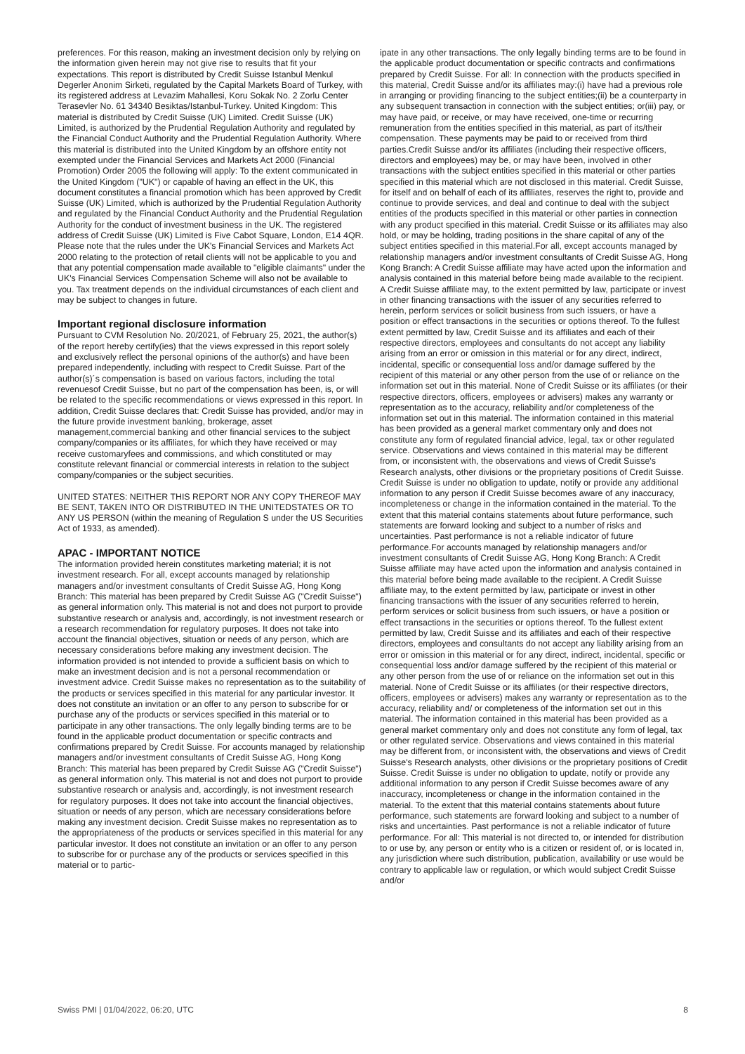preferences. For this reason, making an investment decision only by relying on the information given herein may not give rise to results that fit your expectations. This report is distributed by Credit Suisse Istanbul Menkul Degerler Anonim Sirketi, regulated by the Capital Markets Board of Turkey, with its registered address at Levazim Mahallesi, Koru Sokak No. 2 Zorlu Center Terasevler No. 61 34340 Besiktas/Istanbul-Turkey. United Kingdom: This material is distributed by Credit Suisse (UK) Limited. Credit Suisse (UK) Limited, is authorized by the Prudential Regulation Authority and regulated by the Financial Conduct Authority and the Prudential Regulation Authority. Where this material is distributed into the United Kingdom by an offshore entity not exempted under the Financial Services and Markets Act 2000 (Financial Promotion) Order 2005 the following will apply: To the extent communicated in the United Kingdom ("UK") or capable of having an effect in the UK, this document constitutes a financial promotion which has been approved by Credit Suisse (UK) Limited, which is authorized by the Prudential Regulation Authority and regulated by the Financial Conduct Authority and the Prudential Regulation Authority for the conduct of investment business in the UK. The registered address of Credit Suisse (UK) Limited is Five Cabot Square, London, E14 4QR. Please note that the rules under the UK's Financial Services and Markets Act 2000 relating to the protection of retail clients will not be applicable to you and that any potential compensation made available to "eligible claimants" under the UK's Financial Services Compensation Scheme will also not be available to you. Tax treatment depends on the individual circumstances of each client and may be subject to changes in future.
Important regional disclosure information
Pursuant to CVM Resolution No. 20/2021, of February 25, 2021, the author(s) of the report hereby certify(ies) that the views expressed in this report solely and exclusively reflect the personal opinions of the author(s) and have been prepared independently, including with respect to Credit Suisse. Part of the author(s)´s compensation is based on various factors, including the total revenuesof Credit Suisse, but no part of the compensation has been, is, or will be related to the specific recommendations or views expressed in this report. In addition, Credit Suisse declares that: Credit Suisse has provided, and/or may in the future provide investment banking, brokerage, asset management,commercial banking and other financial services to the subject company/companies or its affiliates, for which they have received or may receive customaryfees and commissions, and which constituted or may constitute relevant financial or commercial interests in relation to the subject company/companies or the subject securities.
UNITED STATES: NEITHER THIS REPORT NOR ANY COPY THEREOF MAY BE SENT, TAKEN INTO OR DISTRIBUTED IN THE UNITEDSTATES OR TO ANY US PERSON (within the meaning of Regulation S under the US Securities Act of 1933, as amended).
APAC - IMPORTANT NOTICE
The information provided herein constitutes marketing material; it is not investment research. For all, except accounts managed by relationship managers and/or investment consultants of Credit Suisse AG, Hong Kong Branch: This material has been prepared by Credit Suisse AG ("Credit Suisse") as general information only. This material is not and does not purport to provide substantive research or analysis and, accordingly, is not investment research or a research recommendation for regulatory purposes. It does not take into account the financial objectives, situation or needs of any person, which are necessary considerations before making any investment decision. The information provided is not intended to provide a sufficient basis on which to make an investment decision and is not a personal recommendation or investment advice. Credit Suisse makes no representation as to the suitability of the products or services specified in this material for any particular investor. It does not constitute an invitation or an offer to any person to subscribe for or purchase any of the products or services specified in this material or to participate in any other transactions. The only legally binding terms are to be found in the applicable product documentation or specific contracts and confirmations prepared by Credit Suisse. For accounts managed by relationship managers and/or investment consultants of Credit Suisse AG, Hong Kong Branch: This material has been prepared by Credit Suisse AG ("Credit Suisse") as general information only. This material is not and does not purport to provide substantive research or analysis and, accordingly, is not investment research for regulatory purposes. It does not take into account the financial objectives, situation or needs of any person, which are necessary considerations before making any investment decision. Credit Suisse makes no representation as to the appropriateness of the products or services specified in this material for any particular investor. It does not constitute an invitation or an offer to any person to subscribe for or purchase any of the products or services specified in this material or to partic-
ipate in any other transactions. The only legally binding terms are to be found in the applicable product documentation or specific contracts and confirmations prepared by Credit Suisse. For all: In connection with the products specified in this material, Credit Suisse and/or its affiliates may:(i) have had a previous role in arranging or providing financing to the subject entities;(ii) be a counterparty in any subsequent transaction in connection with the subject entities; or(iii) pay, or may have paid, or receive, or may have received, one-time or recurring remuneration from the entities specified in this material, as part of its/their compensation. These payments may be paid to or received from third parties.Credit Suisse and/or its affiliates (including their respective officers, directors and employees) may be, or may have been, involved in other transactions with the subject entities specified in this material or other parties specified in this material which are not disclosed in this material. Credit Suisse, for itself and on behalf of each of its affiliates, reserves the right to, provide and continue to provide services, and deal and continue to deal with the subject entities of the products specified in this material or other parties in connection with any product specified in this material. Credit Suisse or its affiliates may also hold, or may be holding, trading positions in the share capital of any of the subject entities specified in this material.For all, except accounts managed by relationship managers and/or investment consultants of Credit Suisse AG, Hong Kong Branch: A Credit Suisse affiliate may have acted upon the information and analysis contained in this material before being made available to the recipient. A Credit Suisse affiliate may, to the extent permitted by law, participate or invest in other financing transactions with the issuer of any securities referred to herein, perform services or solicit business from such issuers, or have a position or effect transactions in the securities or options thereof. To the fullest extent permitted by law, Credit Suisse and its affiliates and each of their respective directors, employees and consultants do not accept any liability arising from an error or omission in this material or for any direct, indirect, incidental, specific or consequential loss and/or damage suffered by the recipient of this material or any other person from the use of or reliance on the information set out in this material. None of Credit Suisse or its affiliates (or their respective directors, officers, employees or advisers) makes any warranty or representation as to the accuracy, reliability and/or completeness of the information set out in this material. The information contained in this material has been provided as a general market commentary only and does not constitute any form of regulated financial advice, legal, tax or other regulated service. Observations and views contained in this material may be different from, or inconsistent with, the observations and views of Credit Suisse's Research analysts, other divisions or the proprietary positions of Credit Suisse. Credit Suisse is under no obligation to update, notify or provide any additional information to any person if Credit Suisse becomes aware of any inaccuracy, incompleteness or change in the information contained in the material. To the extent that this material contains statements about future performance, such statements are forward looking and subject to a number of risks and uncertainties. Past performance is not a reliable indicator of future performance.For accounts managed by relationship managers and/or investment consultants of Credit Suisse AG, Hong Kong Branch: A Credit Suisse affiliate may have acted upon the information and analysis contained in this material before being made available to the recipient. A Credit Suisse affiliate may, to the extent permitted by law, participate or invest in other financing transactions with the issuer of any securities referred to herein, perform services or solicit business from such issuers, or have a position or effect transactions in the securities or options thereof. To the fullest extent permitted by law, Credit Suisse and its affiliates and each of their respective directors, employees and consultants do not accept any liability arising from an error or omission in this material or for any direct, indirect, incidental, specific or consequential loss and/or damage suffered by the recipient of this material or any other person from the use of or reliance on the information set out in this material. None of Credit Suisse or its affiliates (or their respective directors, officers, employees or advisers) makes any warranty or representation as to the accuracy, reliability and/ or completeness of the information set out in this material. The information contained in this material has been provided as a general market commentary only and does not constitute any form of legal, tax or other regulated service. Observations and views contained in this material may be different from, or inconsistent with, the observations and views of Credit Suisse's Research analysts, other divisions or the proprietary positions of Credit Suisse. Credit Suisse is under no obligation to update, notify or provide any additional information to any person if Credit Suisse becomes aware of any inaccuracy, incompleteness or change in the information contained in the material. To the extent that this material contains statements about future performance, such statements are forward looking and subject to a number of risks and uncertainties. Past performance is not a reliable indicator of future performance. For all: This material is not directed to, or intended for distribution to or use by, any person or entity who is a citizen or resident of, or is located in, any jurisdiction where such distribution, publication, availability or use would be contrary to applicable law or regulation, or which would subject Credit Suisse and/or
Swiss PMI | 01/04/2022, 06:20, UTC 8